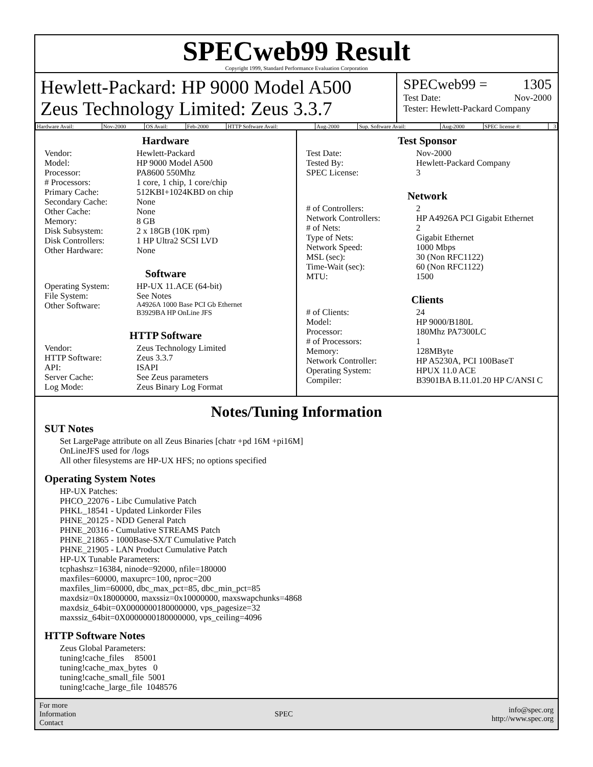SPECweb99 Result
Copyright 1999, Standard Performance Evaluation Corporation
Hewlett-Packard: HP 9000 Model A500
Zeus Technology Limited: Zeus 3.3.7
SPECweb99 = 1305
Test Date: Nov-2000
Tester: Hewlett-Packard Company
| Hardware Avail: | Nov-2000 | OS Avail: | Feb-2000 | HTTP Software Avail: | Aug-2000 | Sup. Software Avail: | Aug-2000 | SPEC license #: | 3 |
Hardware
| Vendor: | Hewlett-Packard |
| Model: | HP 9000 Model A500 |
| Processor: | PA8600 550Mhz |
| # Processors: | 1 core, 1 chip, 1 core/chip |
| Primary Cache: | 512KBI+1024KBD on chip |
| Secondary Cache: | None |
| Other Cache: | None |
| Memory: | 8 GB |
| Disk Subsystem: | 2 x 18GB (10K rpm) |
| Disk Controllers: | 1 HP Ultra2 SCSI LVD |
| Other Hardware: | None |
Software
| Operating System: | HP-UX 11.ACE (64-bit) |
| File System: | See Notes |
| Other Software: | A4926A 1000 Base PCI Gb Ethernet B3929BA HP OnLine JFS |
HTTP Software
| Vendor: | Zeus Technology Limited |
| HTTP Software: | Zeus 3.3.7 |
| API: | ISAPI |
| Server Cache: | See Zeus parameters |
| Log Mode: | Zeus Binary Log Format |
Test Sponsor
| Test Date: | Nov-2000 |
| Tested By: | Hewlett-Packard Company |
| SPEC License: | 3 |
Network
| # of Controllers: | 2 |
| Network Controllers: | HP A4926A PCI Gigabit Ethernet |
| # of Nets: | 2 |
| Type of Nets: | Gigabit Ethernet |
| Network Speed: | 1000 Mbps |
| MSL (sec): | 30 (Non RFC1122) |
| Time-Wait (sec): | 60 (Non RFC1122) |
| MTU: | 1500 |
Clients
| # of Clients: | 24 |
| Model: | HP 9000/B180L |
| Processor: | 180Mhz PA7300LC |
| # of Processors: | 1 |
| Memory: | 128MByte |
| Network Controller: | HP A5230A, PCI 100BaseT |
| Operating System: | HPUX 11.0 ACE |
| Compiler: | B3901BA B.11.01.20 HP C/ANSI C |
Notes/Tuning Information
SUT Notes
Set LargePage attribute on all Zeus Binaries [chatr +pd 16M +pi16M]
OnLineJFS used for /logs
All other filesystems are HP-UX HFS; no options specified
Operating System Notes
HP-UX Patches:
PHCO_22076 - Libc Cumulative Patch
PHKL_18541 - Updated Linkorder Files
PHNE_20125 - NDD General Patch
PHNE_20316 - Cumulative STREAMS Patch
PHNE_21865 - 1000Base-SX/T Cumulative Patch
PHNE_21905 - LAN Product Cumulative Patch
HP-UX Tunable Parameters:
tcphashsz=16384, ninode=92000, nfile=180000
maxfiles=60000, maxuprc=100, nproc=200
maxfiles_lim=60000, dbc_max_pct=85, dbc_min_pct=85
maxdsiz=0x18000000, maxssiz=0x10000000, maxswapchunks=4868
maxdsiz_64bit=0X0000000180000000, vps_pagesize=32
maxssiz_64bit=0X0000000180000000, vps_ceiling=4096
HTTP Software Notes
Zeus Global Parameters:
tuning!cache_files 85001
tuning!cache_max_bytes 0
tuning!cache_small_file 5001
tuning!cache_large_file 1048576
For more
Information
Contact
SPEC
info@spec.org
http://www.spec.org